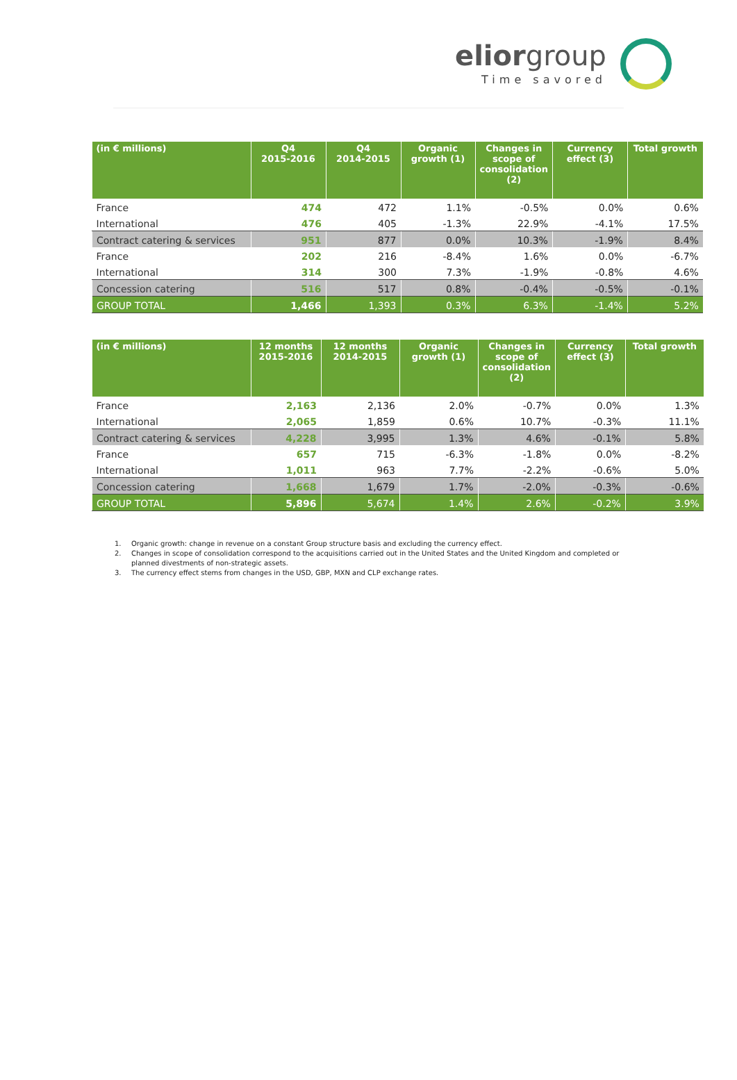eliorgroup
Time savored
| (in € millions) | Q4 2015-2016 | Q4 2014-2015 | Organic growth (1) | Changes in scope of consolidation (2) | Currency effect (3) | Total growth |
| --- | --- | --- | --- | --- | --- | --- |
| France | 474 | 472 | 1.1% | -0.5% | 0.0% | 0.6% |
| International | 476 | 405 | -1.3% | 22.9% | -4.1% | 17.5% |
| Contract catering & services | 951 | 877 | 0.0% | 10.3% | -1.9% | 8.4% |
| France | 202 | 216 | -8.4% | 1.6% | 0.0% | -6.7% |
| International | 314 | 300 | 7.3% | -1.9% | -0.8% | 4.6% |
| Concession catering | 516 | 517 | 0.8% | -0.4% | -0.5% | -0.1% |
| GROUP TOTAL | 1,466 | 1,393 | 0.3% | 6.3% | -1.4% | 5.2% |
| (in € millions) | 12 months 2015-2016 | 12 months 2014-2015 | Organic growth (1) | Changes in scope of consolidation (2) | Currency effect (3) | Total growth |
| --- | --- | --- | --- | --- | --- | --- |
| France | 2,163 | 2,136 | 2.0% | -0.7% | 0.0% | 1.3% |
| International | 2,065 | 1,859 | 0.6% | 10.7% | -0.3% | 11.1% |
| Contract catering & services | 4,228 | 3,995 | 1.3% | 4.6% | -0.1% | 5.8% |
| France | 657 | 715 | -6.3% | -1.8% | 0.0% | -8.2% |
| International | 1,011 | 963 | 7.7% | -2.2% | -0.6% | 5.0% |
| Concession catering | 1,668 | 1,679 | 1.7% | -2.0% | -0.3% | -0.6% |
| GROUP TOTAL | 5,896 | 5,674 | 1.4% | 2.6% | -0.2% | 3.9% |
1. Organic growth: change in revenue on a constant Group structure basis and excluding the currency effect.
2. Changes in scope of consolidation correspond to the acquisitions carried out in the United States and the United Kingdom and completed or
planned divestments of non-strategic assets.
3. The currency effect stems from changes in the USD, GBP, MXN and CLP exchange rates.